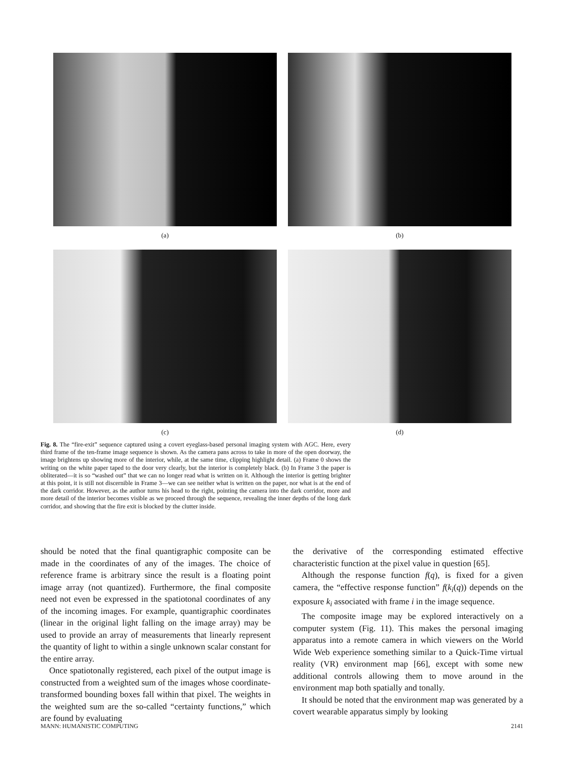(a) (b)
(c) (d)
Fig. 8. The “fire-exit” sequence captured using a covert eyeglass-based personal imaging system with AGC. Here, every third frame of the ten-frame image sequence is shown. As the camera pans across to take in more of the open doorway, the image brightens up showing more of the interior, while, at the same time, clipping highlight detail. (a) Frame 0 shows the writing on the white paper taped to the door very clearly, but the interior is completely black. (b) In Frame 3 the paper is obliterated—it is so “washed out” that we can no longer read what is written on it. Although the interior is getting brighter at this point, it is still not discernible in Frame 3—we can see neither what is written on the paper, nor what is at the end of the dark corridor. However, as the author turns his head to the right, pointing the camera into the dark corridor, more and more detail of the interior becomes visible as we proceed through the sequence, revealing the inner depths of the long dark corridor, and showing that the fire exit is blocked by the clutter inside.
should be noted that the final quantigraphic composite can be made in the coordinates of any of the images. The choice of reference frame is arbitrary since the result is a floating point image array (not quantized). Furthermore, the final composite need not even be expressed in the spatiotonal coordinates of any of the incoming images. For example, quantigraphic coordinates (linear in the original light falling on the image array) may be used to provide an array of measurements that linearly represent the quantity of light to within a single unknown scalar constant for the entire array.
Once spatiotonally registered, each pixel of the output image is constructed from a weighted sum of the images whose coordinate-transformed bounding boxes fall within that pixel. The weights in the weighted sum are the so-called “certainty functions,” which are found by evaluating
the derivative of the corresponding estimated effective characteristic function at the pixel value in question [65].
Although the response function f(q), is fixed for a given camera, the “effective response function” f(k<sub>i</sub>(q)) depends on the exposure k<sub>i</sub> associated with frame i in the image sequence.
The composite image may be explored interactively on a computer system (Fig. 11). This makes the personal imaging apparatus into a remote camera in which viewers on the World Wide Web experience something similar to a Quick-Time virtual reality (VR) environment map [66], except with some new additional controls allowing them to move around in the environment map both spatially and tonally.
It should be noted that the environment map was generated by a covert wearable apparatus simply by looking
MANN: HUMANISTIC COMPUTING 2141